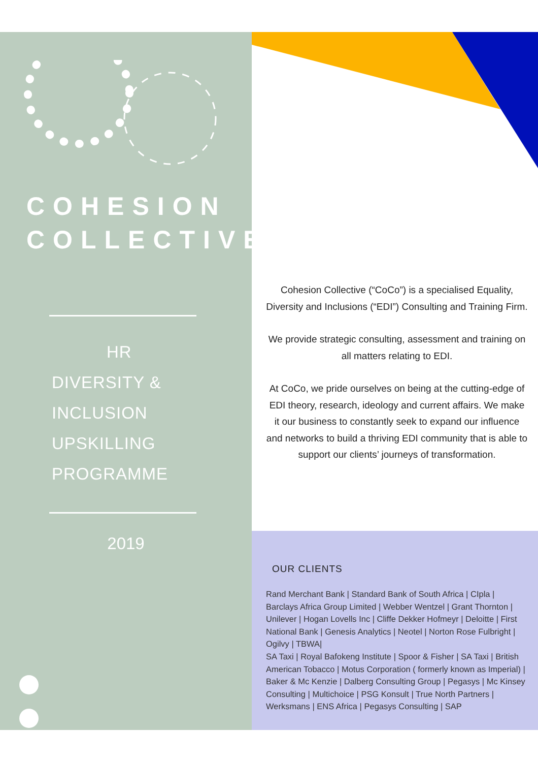COHESION
COLLECTIVE
HR
DIVERSITY &
INCLUSION
UPSKILLING
PROGRAMME
2019
Cohesion Collective (“CoCo”) is a specialised Equality, Diversity and Inclusions (“EDI”) Consulting and Training Firm.
We provide strategic consulting, assessment and training on all matters relating to EDI.
At CoCo, we pride ourselves on being at the cutting-edge of EDI theory, research, ideology and current affairs. We make it our business to constantly seek to expand our influence and networks to build a thriving EDI community that is able to support our clients’ journeys of transformation.
OUR CLIENTS
Rand Merchant Bank | Standard Bank of South Africa | CIpla | Barclays Africa Group Limited | Webber Wentzel | Grant Thornton | Unilever | Hogan Lovells Inc | Cliffe Dekker Hofmeyr | Deloitte | First National Bank | Genesis Analytics | Neotel | Norton Rose Fulbright | Ogilvy | TBWA|
SA Taxi | Royal Bafokeng Institute | Spoor & Fisher | SA Taxi | British American Tobacco | Motus Corporation ( formerly known as Imperial) | Baker & Mc Kenzie | Dalberg Consulting Group | Pegasys | Mc Kinsey Consulting | Multichoice | PSG Konsult | True North Partners | Werksmans | ENS Africa | Pegasys Consulting | SAP